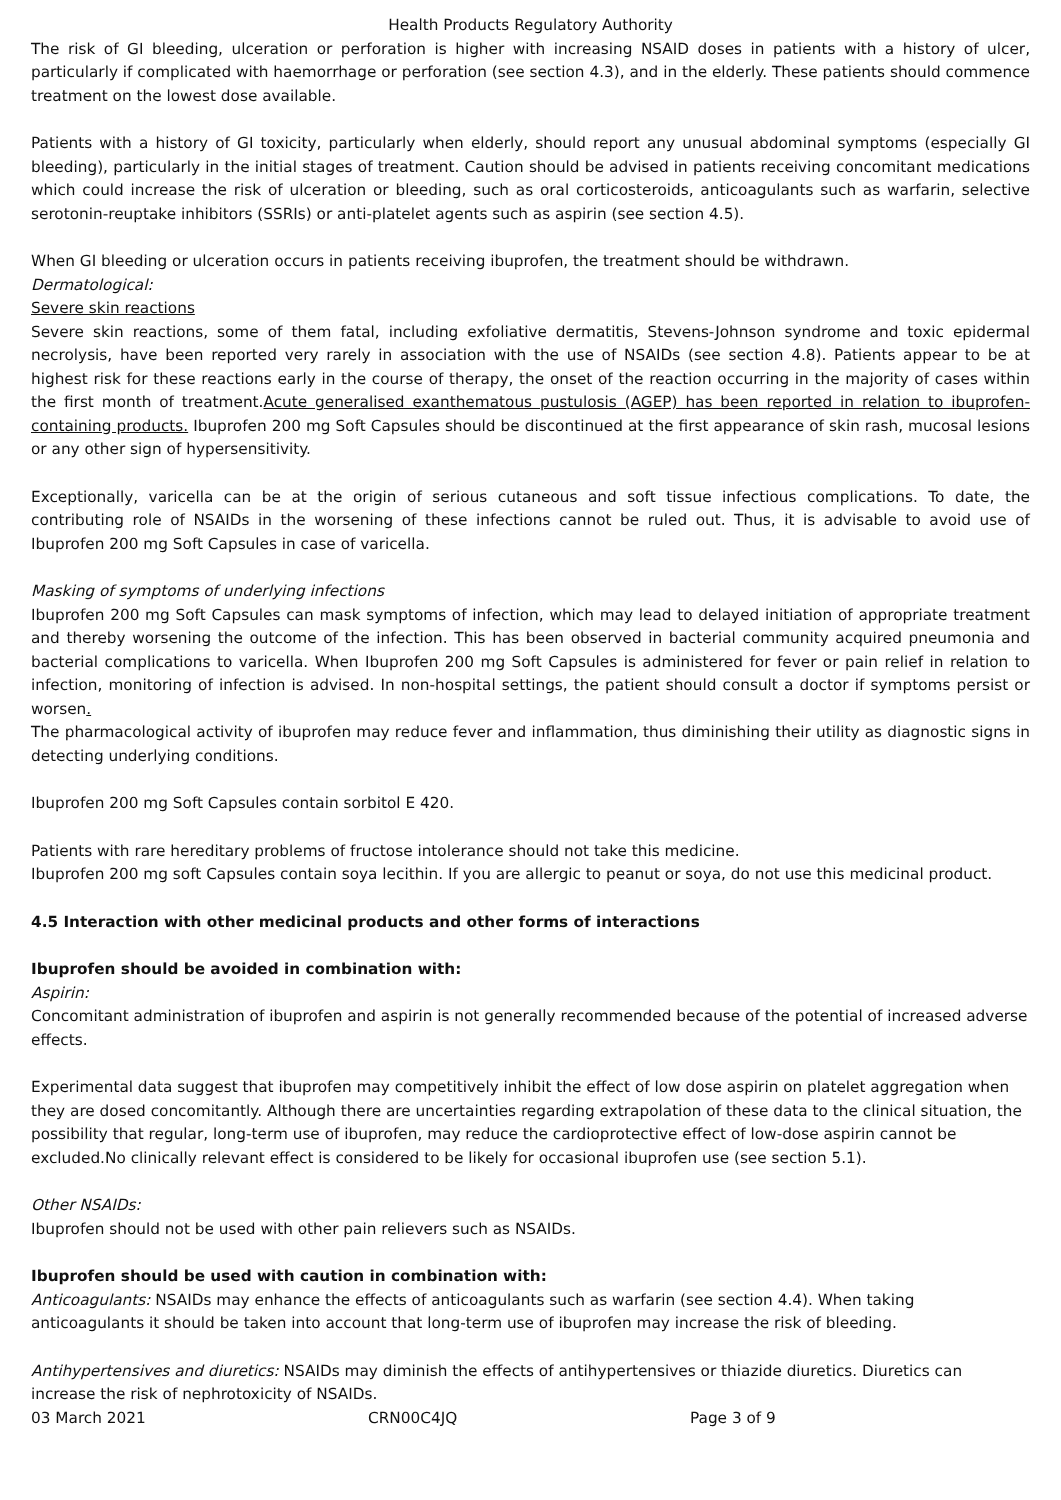Health Products Regulatory Authority
The risk of GI bleeding, ulceration or perforation is higher with increasing NSAID doses in patients with a history of ulcer, particularly if complicated with haemorrhage or perforation (see section 4.3), and in the elderly. These patients should commence treatment on the lowest dose available.
Patients with a history of GI toxicity, particularly when elderly, should report any unusual abdominal symptoms (especially GI bleeding), particularly in the initial stages of treatment. Caution should be advised in patients receiving concomitant medications which could increase the risk of ulceration or bleeding, such as oral corticosteroids, anticoagulants such as warfarin, selective serotonin-reuptake inhibitors (SSRIs) or anti-platelet agents such as aspirin (see section 4.5).
When GI bleeding or ulceration occurs in patients receiving ibuprofen, the treatment should be withdrawn.
Dermatological:
Severe skin reactions
Severe skin reactions, some of them fatal, including exfoliative dermatitis, Stevens-Johnson syndrome and toxic epidermal necrolysis, have been reported very rarely in association with the use of NSAIDs (see section 4.8). Patients appear to be at highest risk for these reactions early in the course of therapy, the onset of the reaction occurring in the majority of cases within the first month of treatment.Acute generalised exanthematous pustulosis (AGEP) has been reported in relation to ibuprofen-containing products. Ibuprofen 200 mg Soft Capsules should be discontinued at the first appearance of skin rash, mucosal lesions or any other sign of hypersensitivity.
Exceptionally, varicella can be at the origin of serious cutaneous and soft tissue infectious complications. To date, the contributing role of NSAIDs in the worsening of these infections cannot be ruled out. Thus, it is advisable to avoid use of Ibuprofen 200 mg Soft Capsules in case of varicella.
Masking of symptoms of underlying infections
Ibuprofen 200 mg Soft Capsules can mask symptoms of infection, which may lead to delayed initiation of appropriate treatment and thereby worsening the outcome of the infection. This has been observed in bacterial community acquired pneumonia and bacterial complications to varicella. When Ibuprofen 200 mg Soft Capsules is administered for fever or pain relief in relation to infection, monitoring of infection is advised. In non-hospital settings, the patient should consult a doctor if symptoms persist or worsen.
The pharmacological activity of ibuprofen may reduce fever and inflammation, thus diminishing their utility as diagnostic signs in detecting underlying conditions.
Ibuprofen 200 mg Soft Capsules contain sorbitol E 420.
Patients with rare hereditary problems of fructose intolerance should not take this medicine.
Ibuprofen 200 mg soft Capsules contain soya lecithin. If you are allergic to peanut or soya, do not use this medicinal product.
4.5 Interaction with other medicinal products and other forms of interactions
Ibuprofen should be avoided in combination with:
Aspirin:
Concomitant administration of ibuprofen and aspirin is not generally recommended because of the potential of increased adverse effects.
Experimental data suggest that ibuprofen may competitively inhibit the effect of low dose aspirin on platelet aggregation when they are dosed concomitantly. Although there are uncertainties regarding extrapolation of these data to the clinical situation, the possibility that regular, long-term use of ibuprofen, may reduce the cardioprotective effect of low-dose aspirin cannot be excluded.No clinically relevant effect is considered to be likely for occasional ibuprofen use (see section 5.1).
Other NSAIDs:
Ibuprofen should not be used with other pain relievers such as NSAIDs.
Ibuprofen should be used with caution in combination with:
Anticoagulants: NSAIDs may enhance the effects of anticoagulants such as warfarin (see section 4.4). When taking anticoagulants it should be taken into account that long-term use of ibuprofen may increase the risk of bleeding.
Antihypertensives and diuretics: NSAIDs may diminish the effects of antihypertensives or thiazide diuretics. Diuretics can increase the risk of nephrotoxicity of NSAIDs.
03 March 2021 CRN00C4JQ Page 3 of 9